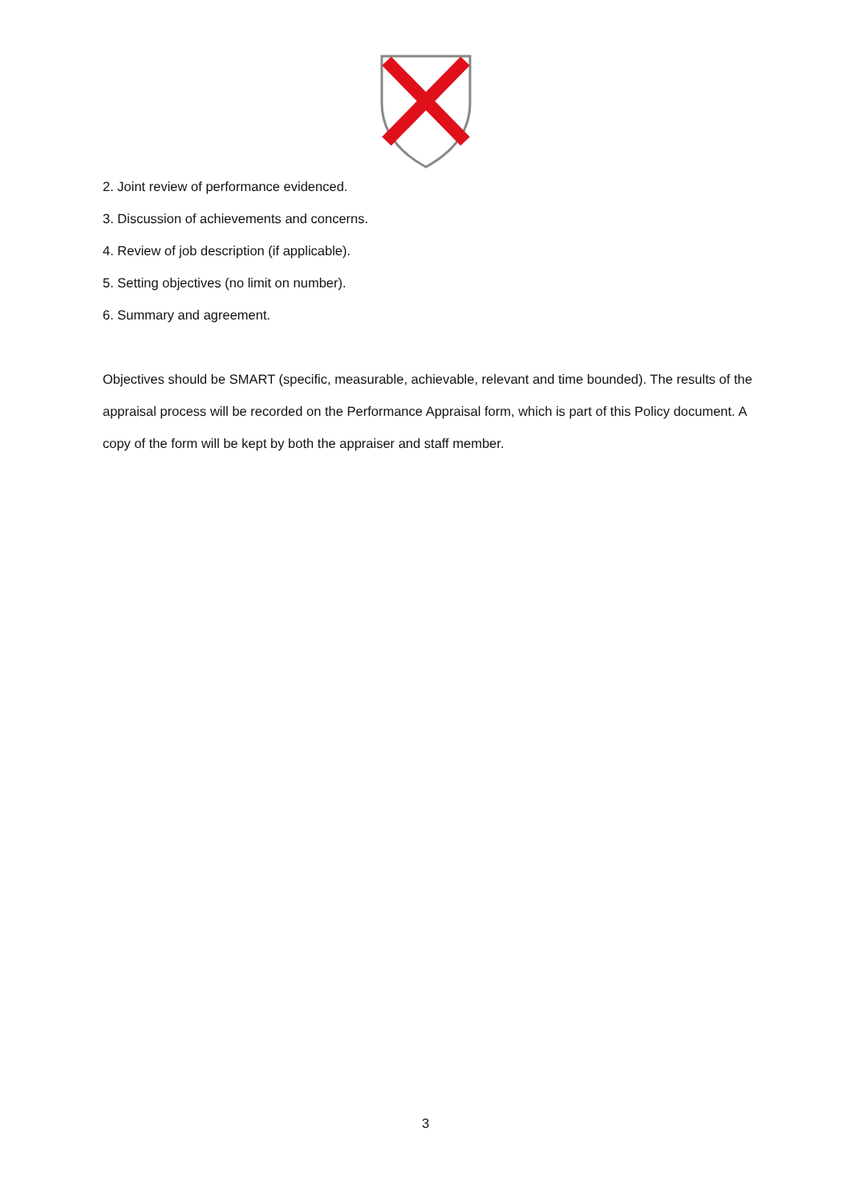2. Joint review of performance evidenced.
3. Discussion of achievements and concerns.
4. Review of job description (if applicable).
5. Setting objectives (no limit on number).
6. Summary and agreement.
Objectives should be SMART (specific, measurable, achievable, relevant and time bounded). The results of the appraisal process will be recorded on the Performance Appraisal form, which is part of this Policy document. A copy of the form will be kept by both the appraiser and staff member.
3